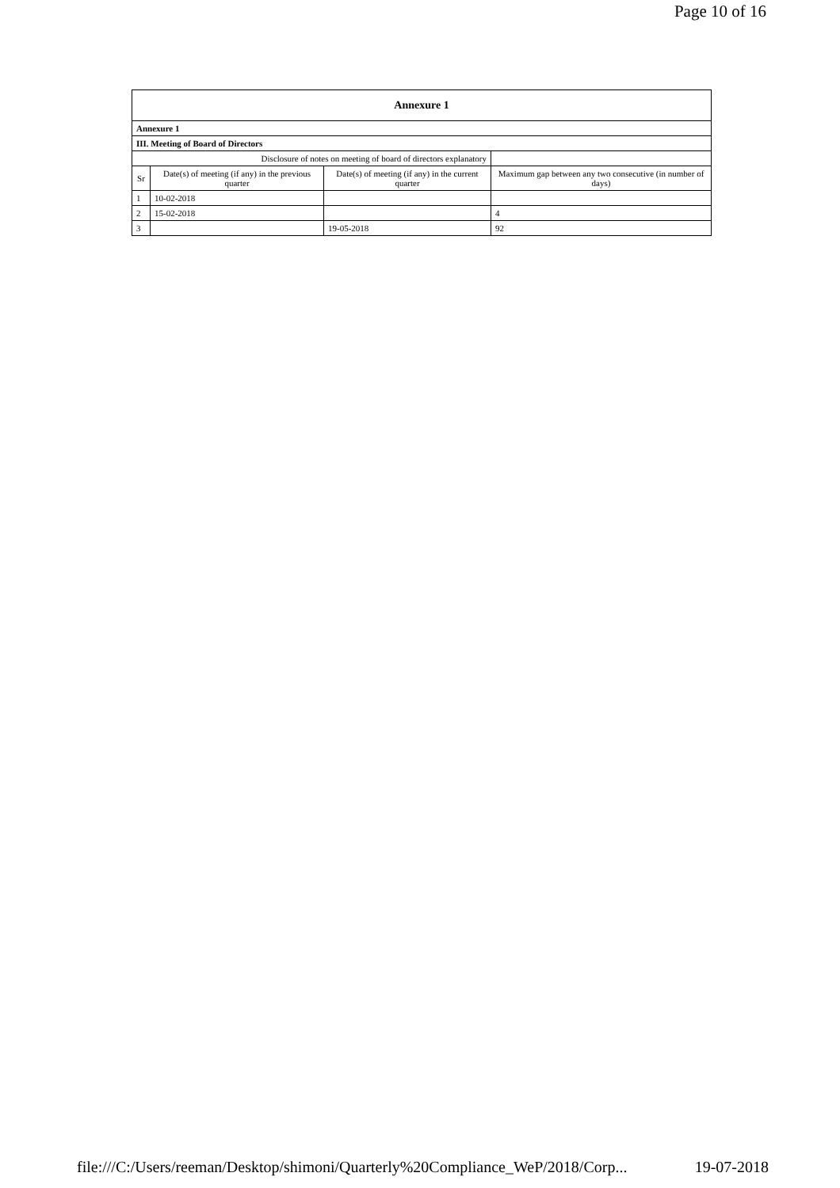Page 10 of 16
| Annexure 1 | | | |
| --- | --- | --- | --- |
| Annexure 1 | | | |
| III. Meeting of Board of Directors | | | |
| Disclosure of notes on meeting of board of directors explanatory | | | |
| Sr | Date(s) of meeting (if any) in the previous quarter | Date(s) of meeting (if any) in the current quarter | Maximum gap between any two consecutive (in number of days) |
| 1 | 10-02-2018 | | |
| 2 | 15-02-2018 | | 4 |
| 3 | | 19-05-2018 | 92 |
file:///C:/Users/reeman/Desktop/shimoni/Quarterly%20Compliance_WeP/2018/Corp... 19-07-2018